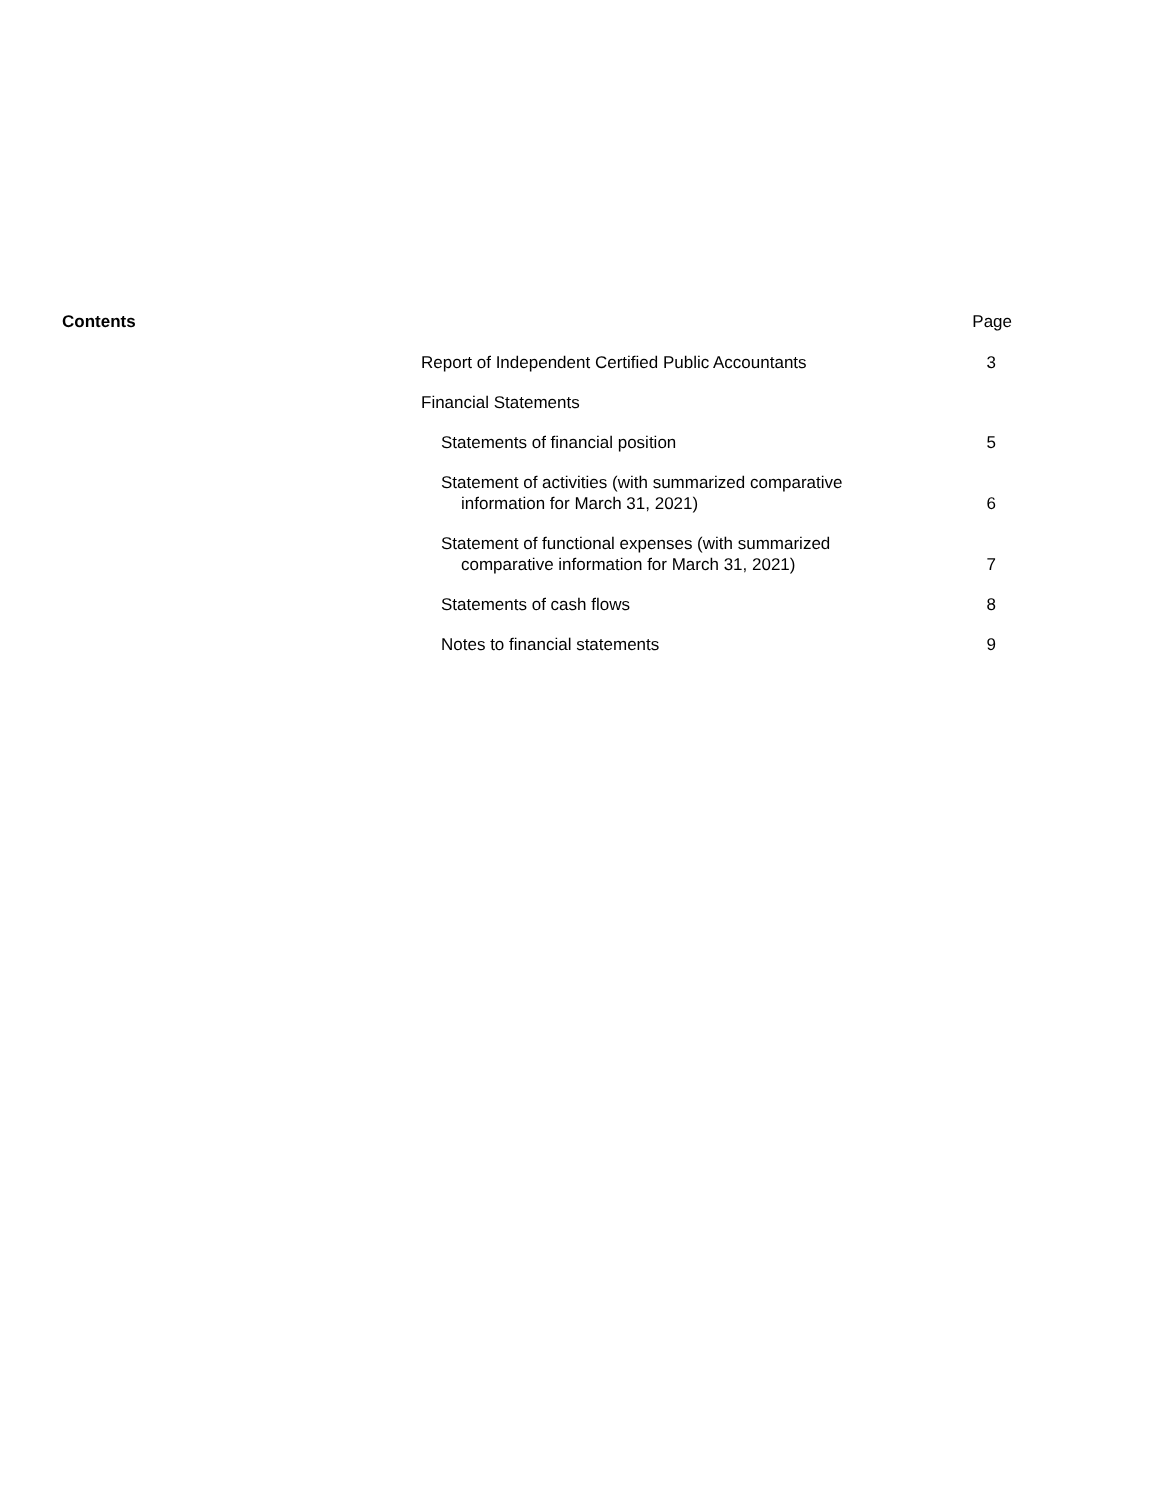Contents Page
| Report of Independent Certified Public Accountants | 3 |
| Financial Statements | |
| Statements of financial position | 5 |
| Statement of activities (with summarized comparative information for March 31, 2021) | 6 |
| Statement of functional expenses (with summarized comparative information for March 31, 2021) | 7 |
| Statements of cash flows | 8 |
| Notes to financial statements | 9 |